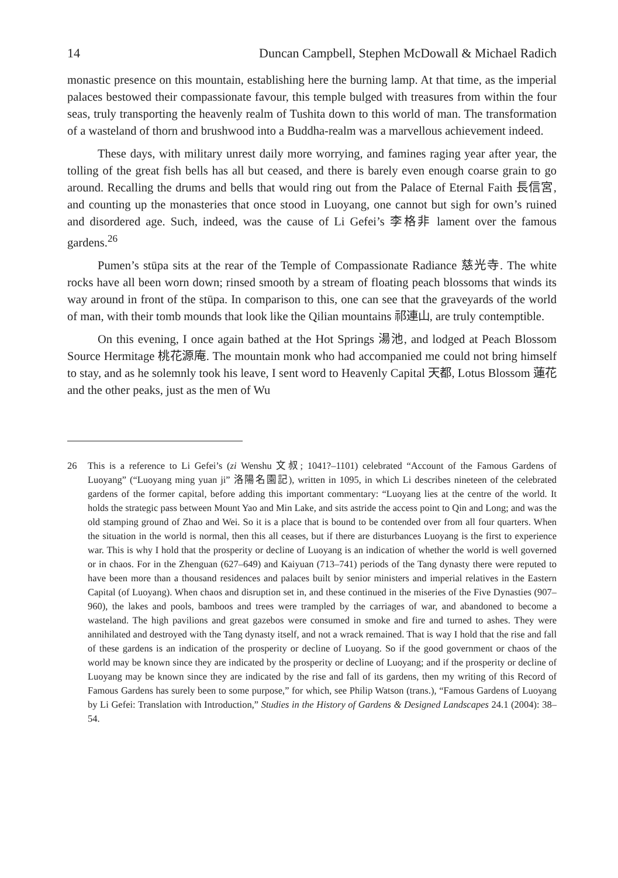14 Duncan Campbell, Stephen McDowall & Michael Radich
monastic presence on this mountain, establishing here the burning lamp. At that time, as the imperial palaces bestowed their compassionate favour, this temple bulged with treasures from within the four seas, truly transporting the heavenly realm of Tushita down to this world of man. The transformation of a wasteland of thorn and brushwood into a Buddha-realm was a marvellous achievement indeed.
These days, with military unrest daily more worrying, and famines raging year after year, the tolling of the great fish bells has all but ceased, and there is barely even enough coarse grain to go around. Recalling the drums and bells that would ring out from the Palace of Eternal Faith 長信宮, and counting up the monasteries that once stood in Luoyang, one cannot but sigh for own’s ruined and disordered age. Such, indeed, was the cause of Li Gefei’s 李格非 lament over the famous gardens.<sup>26</sup>
Pumen’s stūpa sits at the rear of the Temple of Compassionate Radiance 慈光寺. The white rocks have all been worn down; rinsed smooth by a stream of floating peach blossoms that winds its way around in front of the stūpa. In comparison to this, one can see that the graveyards of the world of man, with their tomb mounds that look like the Qilian mountains 祁連山, are truly contemptible.
On this evening, I once again bathed at the Hot Springs 湯池, and lodged at Peach Blossom Source Hermitage 桃花源庵. The mountain monk who had accompanied me could not bring himself to stay, and as he solemnly took his leave, I sent word to Heavenly Capital 天都, Lotus Blossom 蓮花 and the other peaks, just as the men of Wu
26 This is a reference to Li Gefei’s (zi Wenshu 文叔; 1041?–1101) celebrated “Account of the Famous Gardens of Luoyang” (“Luoyang ming yuan ji” 洛陽名園記), written in 1095, in which Li describes nineteen of the celebrated gardens of the former capital, before adding this important commentary: “Luoyang lies at the centre of the world. It holds the strategic pass between Mount Yao and Min Lake, and sits astride the access point to Qin and Long; and was the old stamping ground of Zhao and Wei. So it is a place that is bound to be contended over from all four quarters. When the situation in the world is normal, then this all ceases, but if there are disturbances Luoyang is the first to experience war. This is why I hold that the prosperity or decline of Luoyang is an indication of whether the world is well governed or in chaos. For in the Zhenguan (627–649) and Kaiyuan (713–741) periods of the Tang dynasty there were reputed to have been more than a thousand residences and palaces built by senior ministers and imperial relatives in the Eastern Capital (of Luoyang). When chaos and disruption set in, and these continued in the miseries of the Five Dynasties (907–960), the lakes and pools, bamboos and trees were trampled by the carriages of war, and abandoned to become a wasteland. The high pavilions and great gazebos were consumed in smoke and fire and turned to ashes. They were annihilated and destroyed with the Tang dynasty itself, and not a wrack remained. That is way I hold that the rise and fall of these gardens is an indication of the prosperity or decline of Luoyang. So if the good government or chaos of the world may be known since they are indicated by the prosperity or decline of Luoyang; and if the prosperity or decline of Luoyang may be known since they are indicated by the rise and fall of its gardens, then my writing of this Record of Famous Gardens has surely been to some purpose,” for which, see Philip Watson (trans.), “Famous Gardens of Luoyang by Li Gefei: Translation with Introduction,” Studies in the History of Gardens & Designed Landscapes 24.1 (2004): 38–54.